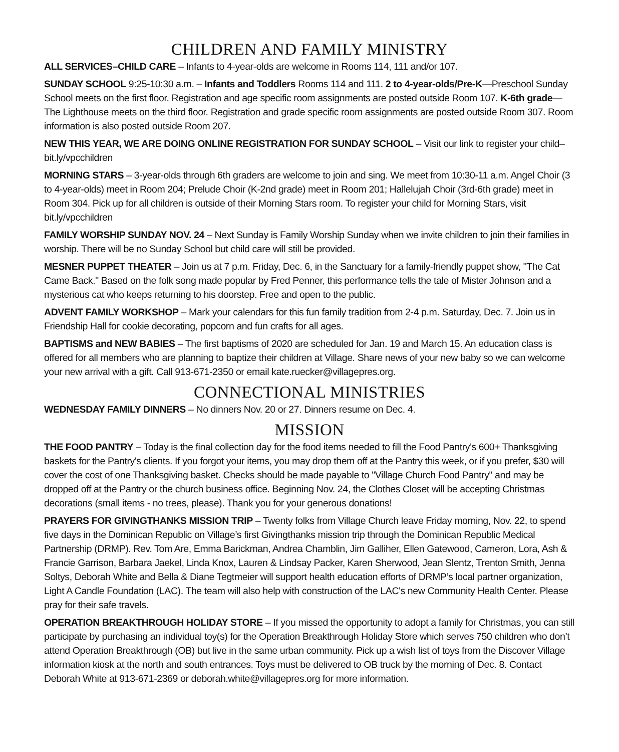CHILDREN AND FAMILY MINISTRY
ALL SERVICES–CHILD CARE – Infants to 4-year-olds are welcome in Rooms 114, 111 and/or 107.
SUNDAY SCHOOL 9:25-10:30 a.m. – Infants and Toddlers Rooms 114 and 111. 2 to 4-year-olds/Pre-K—Preschool Sunday School meets on the first floor. Registration and age specific room assignments are posted outside Room 107. K-6th grade—The Lighthouse meets on the third floor. Registration and grade specific room assignments are posted outside Room 307. Room information is also posted outside Room 207.
NEW THIS YEAR, WE ARE DOING ONLINE REGISTRATION FOR SUNDAY SCHOOL – Visit our link to register your child–bit.ly/vpcchildren
MORNING STARS – 3-year-olds through 6th graders are welcome to join and sing. We meet from 10:30-11 a.m. Angel Choir (3 to 4-year-olds) meet in Room 204; Prelude Choir (K-2nd grade) meet in Room 201; Hallelujah Choir (3rd-6th grade) meet in Room 304. Pick up for all children is outside of their Morning Stars room. To register your child for Morning Stars, visit bit.ly/vpcchildren
FAMILY WORSHIP SUNDAY NOV. 24 – Next Sunday is Family Worship Sunday when we invite children to join their families in worship. There will be no Sunday School but child care will still be provided.
MESNER PUPPET THEATER – Join us at 7 p.m. Friday, Dec. 6, in the Sanctuary for a family-friendly puppet show, "The Cat Came Back." Based on the folk song made popular by Fred Penner, this performance tells the tale of Mister Johnson and a mysterious cat who keeps returning to his doorstep. Free and open to the public.
ADVENT FAMILY WORKSHOP – Mark your calendars for this fun family tradition from 2-4 p.m. Saturday, Dec. 7. Join us in Friendship Hall for cookie decorating, popcorn and fun crafts for all ages.
BAPTISMS and NEW BABIES – The first baptisms of 2020 are scheduled for Jan. 19 and March 15. An education class is offered for all members who are planning to baptize their children at Village. Share news of your new baby so we can welcome your new arrival with a gift. Call 913-671-2350 or email kate.ruecker@villagepres.org.
CONNECTIONAL MINISTRIES
WEDNESDAY FAMILY DINNERS – No dinners Nov. 20 or 27. Dinners resume on Dec. 4.
MISSION
THE FOOD PANTRY – Today is the final collection day for the food items needed to fill the Food Pantry's 600+ Thanksgiving baskets for the Pantry's clients. If you forgot your items, you may drop them off at the Pantry this week, or if you prefer, $30 will cover the cost of one Thanksgiving basket. Checks should be made payable to "Village Church Food Pantry" and may be dropped off at the Pantry or the church business office. Beginning Nov. 24, the Clothes Closet will be accepting Christmas decorations (small items - no trees, please). Thank you for your generous donations!
PRAYERS FOR GIVINGTHANKS MISSION TRIP – Twenty folks from Village Church leave Friday morning, Nov. 22, to spend five days in the Dominican Republic on Village’s first Givingthanks mission trip through the Dominican Republic Medical Partnership (DRMP). Rev. Tom Are, Emma Barickman, Andrea Chamblin, Jim Galliher, Ellen Gatewood, Cameron, Lora, Ash & Francie Garrison, Barbara Jaekel, Linda Knox, Lauren & Lindsay Packer, Karen Sherwood, Jean Slentz, Trenton Smith, Jenna Soltys, Deborah White and Bella & Diane Tegtmeier will support health education efforts of DRMP’s local partner organization, Light A Candle Foundation (LAC). The team will also help with construction of the LAC's new Community Health Center. Please pray for their safe travels.
OPERATION BREAKTHROUGH HOLIDAY STORE – If you missed the opportunity to adopt a family for Christmas, you can still participate by purchasing an individual toy(s) for the Operation Breakthrough Holiday Store which serves 750 children who don’t attend Operation Breakthrough (OB) but live in the same urban community. Pick up a wish list of toys from the Discover Village information kiosk at the north and south entrances. Toys must be delivered to OB truck by the morning of Dec. 8. Contact Deborah White at 913-671-2369 or deborah.white@villagepres.org for more information.